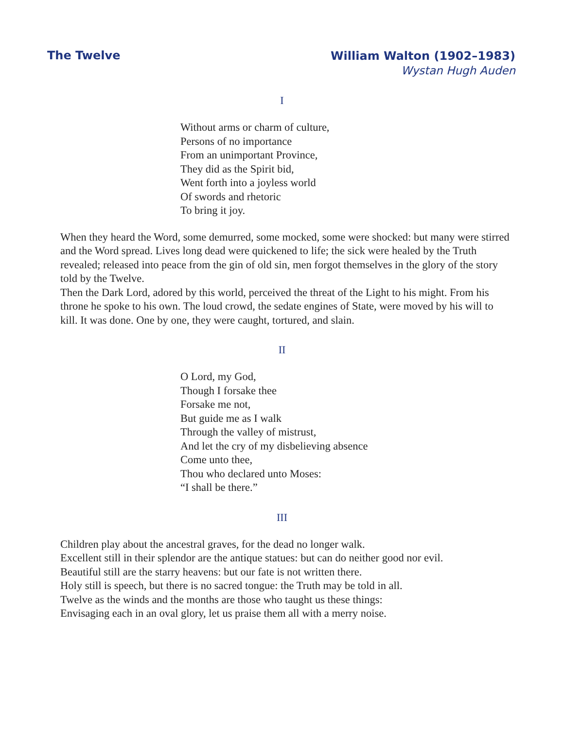The Twelve
William Walton (1902–1983)
Wystan Hugh Auden
I
Without arms or charm of culture,
Persons of no importance
From an unimportant Province,
They did as the Spirit bid,
Went forth into a joyless world
Of swords and rhetoric
To bring it joy.
When they heard the Word, some demurred, some mocked, some were shocked: but many were stirred and the Word spread. Lives long dead were quickened to life; the sick were healed by the Truth revealed; released into peace from the gin of old sin, men forgot themselves in the glory of the story told by the Twelve.
Then the Dark Lord, adored by this world, perceived the threat of the Light to his might. From his throne he spoke to his own. The loud crowd, the sedate engines of State, were moved by his will to kill. It was done. One by one, they were caught, tortured, and slain.
II
O Lord, my God,
Though I forsake thee
Forsake me not,
But guide me as I walk
Through the valley of mistrust,
And let the cry of my disbelieving absence
Come unto thee,
Thou who declared unto Moses:
“I shall be there.”
III
Children play about the ancestral graves, for the dead no longer walk.
Excellent still in their splendor are the antique statues: but can do neither good nor evil.
Beautiful still are the starry heavens: but our fate is not written there.
Holy still is speech, but there is no sacred tongue: the Truth may be told in all.
Twelve as the winds and the months are those who taught us these things:
Envisaging each in an oval glory, let us praise them all with a merry noise.